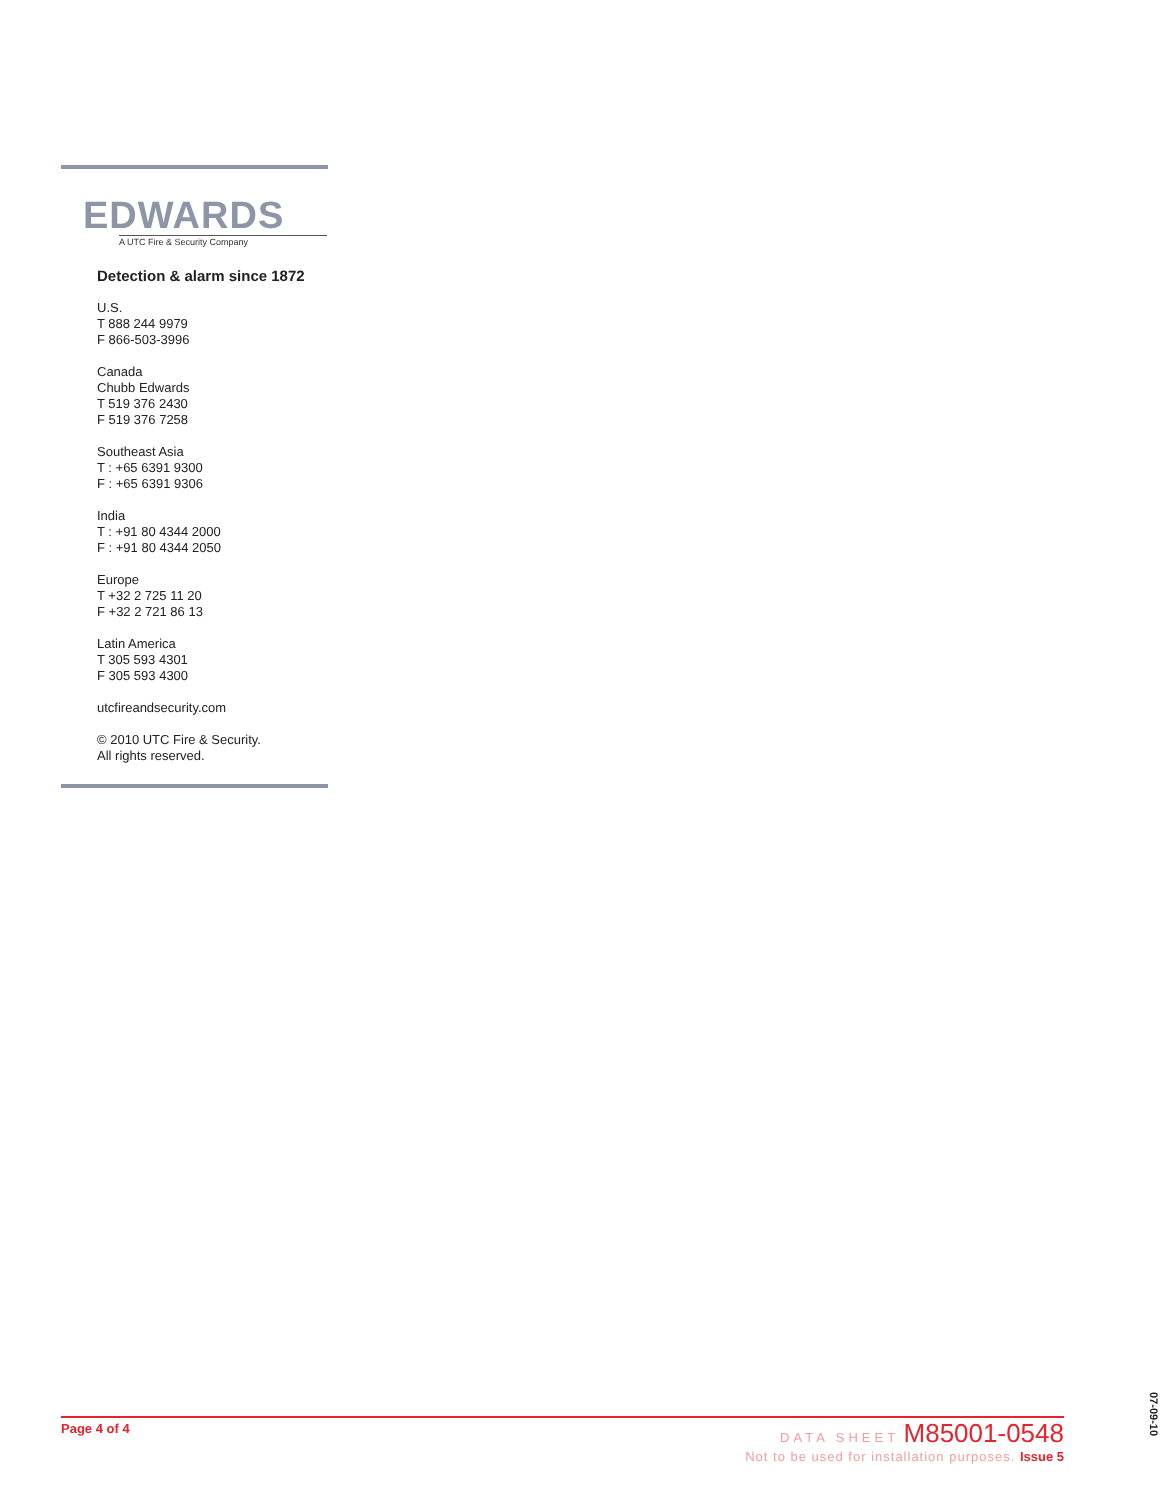EDWARDS
A UTC Fire & Security Company
Detection & alarm since 1872
U.S.
T 888 244 9979
F 866-503-3996
Canada
Chubb Edwards
T 519 376 2430
F 519 376 7258
Southeast Asia
T : +65 6391 9300
F : +65 6391 9306
India
T : +91 80 4344 2000
F : +91 80 4344 2050
Europe
T +32 2 725 11 20
F +32 2 721 86 13
Latin America
T 305 593 4301
F 305 593 4300
utcfireandsecurity.com
© 2010 UTC Fire & Security.
All rights reserved.
Page 4 of 4
DATA SHEET M85001-0548
Not to be used for installation purposes. Issue 5
07-09-10